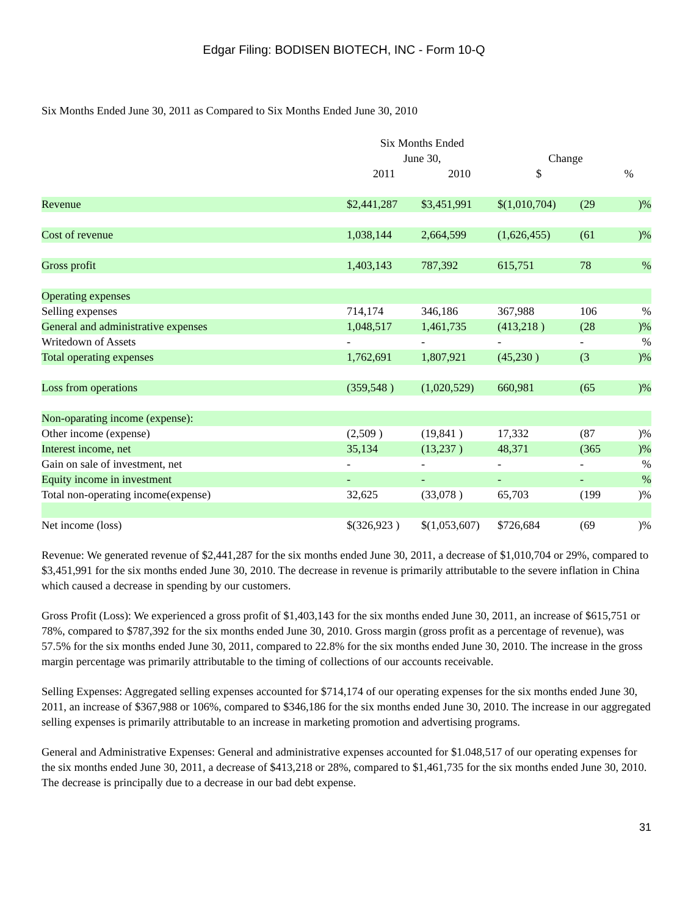Edgar Filing: BODISEN BIOTECH, INC - Form 10-Q
Six Months Ended June 30, 2011 as Compared to Six Months Ended June 30, 2010
| | Six Months Ended | | | | |
| --- | --- | --- | --- | --- | --- |
| | June 30, | | Change | | |
| | 2011 | 2010 | $ | % | |
| Revenue | $2,441,287 | $3,451,991 | $(1,010,704) | (29 | )% |
| Cost of revenue | 1,038,144 | 2,664,599 | (1,626,455) | (61 | )% |
| Gross profit | 1,403,143 | 787,392 | 615,751 | 78 | % |
| Operating expenses | | | | | |
| Selling expenses | 714,174 | 346,186 | 367,988 | 106 | % |
| General and administrative expenses | 1,048,517 | 1,461,735 | (413,218 ) | (28 | )% |
| Writedown of Assets | - | - | - | - | % |
| Total operating expenses | 1,762,691 | 1,807,921 | (45,230 ) | (3 | )% |
| Loss from operations | (359,548 ) | (1,020,529) | 660,981 | (65 | )% |
| Non-oparating income (expense): | | | | | |
| Other income (expense) | (2,509 ) | (19,841 ) | 17,332 | (87 | )% |
| Interest income, net | 35,134 | (13,237 ) | 48,371 | (365 | )% |
| Gain on sale of investment, net | - | - | - | - | % |
| Equity income in investment | - | - | - | - | % |
| Total non-operating income(expense) | 32,625 | (33,078 ) | 65,703 | (199 | )% |
| Net income (loss) | $(326,923 ) | $(1,053,607) | $726,684 | (69 | )% |
Revenue: We generated revenue of $2,441,287 for the six months ended June 30, 2011, a decrease of $1,010,704 or 29%, compared to $3,451,991 for the six months ended June 30, 2010. The decrease in revenue is primarily attributable to the severe inflation in China which caused a decrease in spending by our customers.
Gross Profit (Loss): We experienced a gross profit of $1,403,143 for the six months ended June 30, 2011, an increase of $615,751 or 78%, compared to $787,392 for the six months ended June 30, 2010. Gross margin (gross profit as a percentage of revenue), was 57.5% for the six months ended June 30, 2011, compared to 22.8% for the six months ended June 30, 2010. The increase in the gross margin percentage was primarily attributable to the timing of collections of our accounts receivable.
Selling Expenses: Aggregated selling expenses accounted for $714,174 of our operating expenses for the six months ended June 30, 2011, an increase of $367,988 or 106%, compared to $346,186 for the six months ended June 30, 2010. The increase in our aggregated selling expenses is primarily attributable to an increase in marketing promotion and advertising programs.
General and Administrative Expenses: General and administrative expenses accounted for $1.048,517 of our operating expenses for the six months ended June 30, 2011, a decrease of $413,218 or 28%, compared to $1,461,735 for the six months ended June 30, 2010. The decrease is principally due to a decrease in our bad debt expense.
31